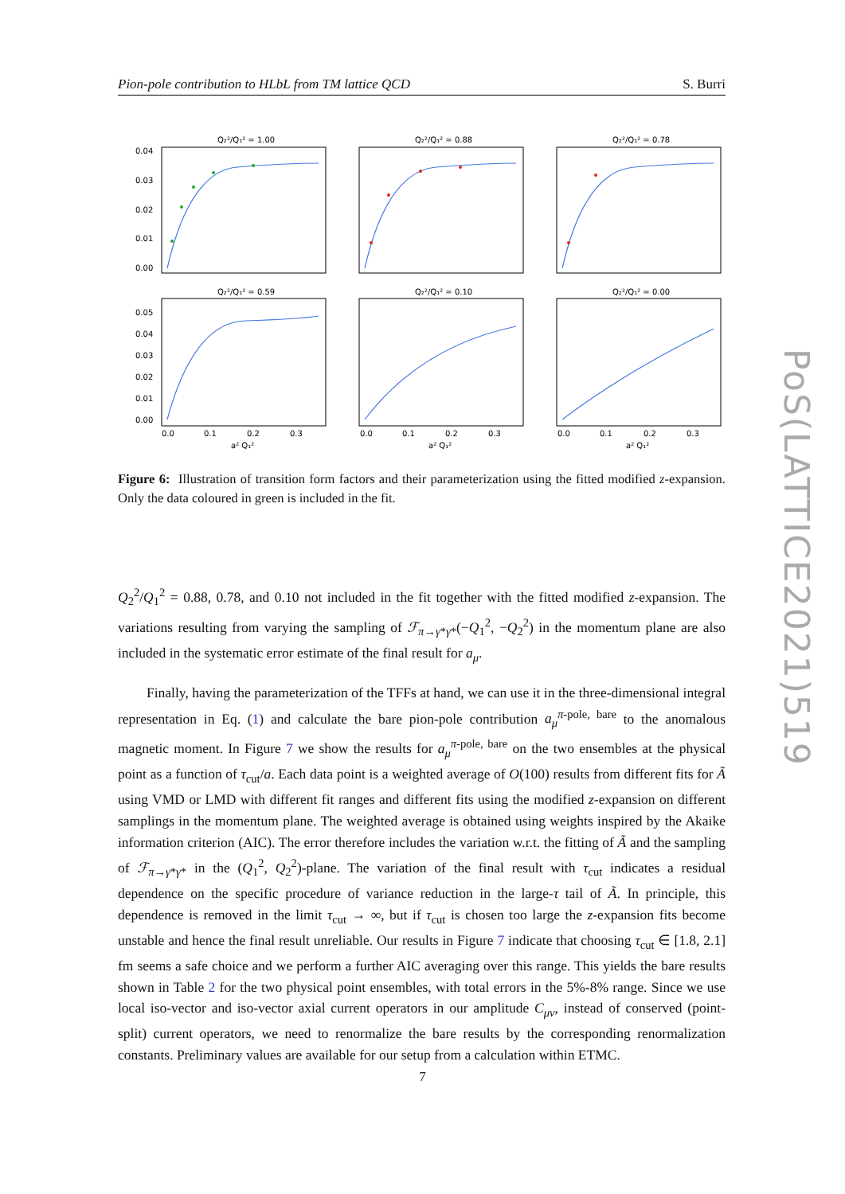Pion-pole contribution to HLbL from TM lattice QCD S. Burri
Q₂²/Q₁² = 1.00
Q₂²/Q₁² = 0.88
Q₂²/Q₁² = 0.78
Q₂²/Q₁² = 0.59
Q₂²/Q₁² = 0.10
Q₂²/Q₁² = 0.00
0.04
0.03
0.02
0.01
0.00
0.05
0.04
0.03
0.02
0.01
0.00
0.0
0.1
0.2
0.3
0.0
0.1
0.2
0.3
0.0
0.1
0.2
0.3
a² Q₁²
a² Q₁²
a² Q₁²
Figure 6: Illustration of transition form factors and their parameterization using the fitted modified z-expansion. Only the data coloured in green is included in the fit.
Q<sub>2</sub><sup>2</sup>/Q<sub>1</sub><sup>2</sup> = 0.88, 0.78, and 0.10 not included in the fit together with the fitted modified z-expansion. The variations resulting from varying the sampling of ℱ<sub>π→γ*γ*</sub>(−Q<sub>1</sub><sup>2</sup>, −Q<sub>2</sub><sup>2</sup>) in the momentum plane are also included in the systematic error estimate of the final result for a<sub>μ</sub>.
Finally, having the parameterization of the TFFs at hand, we can use it in the three-dimensional integral representation in Eq. (1) and calculate the bare pion-pole contribution a<sub>μ</sub><sup>π-pole, bare</sup> to the anomalous magnetic moment. In Figure 7 we show the results for a<sub>μ</sub><sup>π-pole, bare</sup> on the two ensembles at the physical point as a function of τ<sub>cut</sub>/a. Each data point is a weighted average of O(100) results from different fits for Ã using VMD or LMD with different fit ranges and different fits using the modified z-expansion on different samplings in the momentum plane. The weighted average is obtained using weights inspired by the Akaike information criterion (AIC). The error therefore includes the variation w.r.t. the fitting of Ã and the sampling of ℱ<sub>π→γ*γ*</sub> in the (Q<sub>1</sub><sup>2</sup>, Q<sub>2</sub><sup>2</sup>)-plane. The variation of the final result with τ<sub>cut</sub> indicates a residual dependence on the specific procedure of variance reduction in the large-τ tail of Ã. In principle, this dependence is removed in the limit τ<sub>cut</sub> → ∞, but if τ<sub>cut</sub> is chosen too large the z-expansion fits become unstable and hence the final result unreliable. Our results in Figure 7 indicate that choosing τ<sub>cut</sub> ∈ [1.8, 2.1] fm seems a safe choice and we perform a further AIC averaging over this range. This yields the bare results shown in Table 2 for the two physical point ensembles, with total errors in the 5%-8% range. Since we use local iso-vector and iso-vector axial current operators in our amplitude C<sub>μν</sub>, instead of conserved (point-split) current operators, we need to renormalize the bare results by the corresponding renormalization constants. Preliminary values are available for our setup from a calculation within ETMC.
7
PoS(LATTICE2021)519